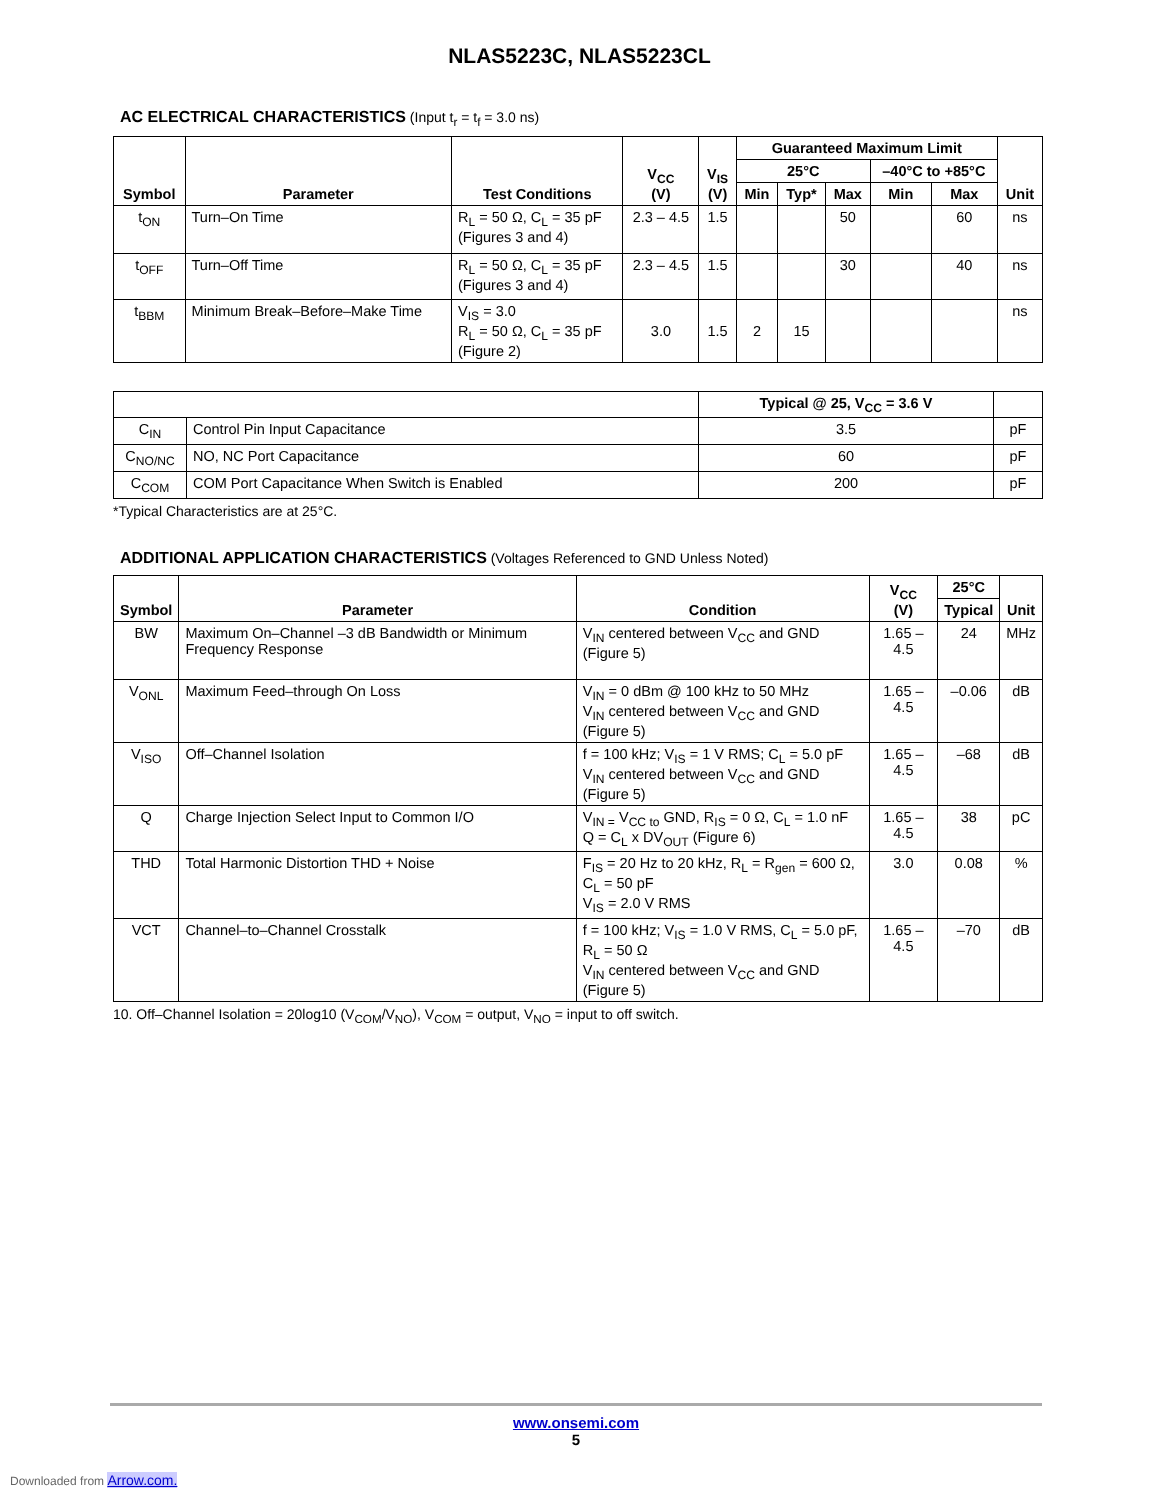NLAS5223C, NLAS5223CL
AC ELECTRICAL CHARACTERISTICS (Input t<sub>r</sub> = t<sub>f</sub> = 3.0 ns)
| Symbol | Parameter | Test Conditions | V<sub>CC</sub> (V) | V<sub>IS</sub> (V) | Guaranteed Maximum Limit | | | | | Unit |
| --- | --- | --- | --- | --- | --- | --- | --- | --- | --- | --- |
| | | | | | 25°C | | | –40°C to +85°C | | |
| | | | | | Min | Typ* | Max | Min | Max | |
| t<sub>ON</sub> | Turn–On Time | R<sub>L</sub> = 50 Ω, C<sub>L</sub> = 35 pF (Figures 3 and 4) | 2.3 – 4.5 | 1.5 | | | 50 | | 60 | ns |
| t<sub>OFF</sub> | Turn–Off Time | R<sub>L</sub> = 50 Ω, C<sub>L</sub> = 35 pF (Figures 3 and 4) | 2.3 – 4.5 | 1.5 | | | 30 | | 40 | ns |
| t<sub>BBM</sub> | Minimum Break–Before–Make Time | V<sub>IS</sub> = 3.0 R<sub>L</sub> = 50 Ω, C<sub>L</sub> = 35 pF (Figure 2) | 3.0 | 1.5 | 2 | 15 | | | | ns |
| | | Typical @ 25, V<sub>CC</sub> = 3.6 V | |
| --- | --- | --- | --- |
| C<sub>IN</sub> | Control Pin Input Capacitance | 3.5 | pF |
| C<sub>NO/NC</sub> | NO, NC Port Capacitance | 60 | pF |
| C<sub>COM</sub> | COM Port Capacitance When Switch is Enabled | 200 | pF |
*Typical Characteristics are at 25°C.
ADDITIONAL APPLICATION CHARACTERISTICS (Voltages Referenced to GND Unless Noted)
| Symbol | Parameter | Condition | V<sub>CC</sub> (V) | 25°C | Unit |
| --- | --- | --- | --- | --- | --- |
| | | | | Typical | |
| BW | Maximum On–Channel –3 dB Bandwidth or Minimum Frequency Response | V<sub>IN</sub> centered between V<sub>CC</sub> and GND (Figure 5) | 1.65 – 4.5 | 24 | MHz |
| V<sub>ONL</sub> | Maximum Feed–through On Loss | V<sub>IN</sub> = 0 dBm @ 100 kHz to 50 MHz V<sub>IN</sub> centered between V<sub>CC</sub> and GND (Figure 5) | 1.65 – 4.5 | –0.06 | dB |
| V<sub>ISO</sub> | Off–Channel Isolation | f = 100 kHz; V<sub>IS</sub> = 1 V RMS; C<sub>L</sub> = 5.0 pF V<sub>IN</sub> centered between V<sub>CC</sub> and GND (Figure 5) | 1.65 – 4.5 | –68 | dB |
| Q | Charge Injection Select Input to Common I/O | V<sub>IN =</sub> V<sub>CC to</sub> GND, R<sub>IS</sub> = 0 Ω, C<sub>L</sub> = 1.0 nF Q = C<sub>L</sub> x DV<sub>OUT</sub> (Figure 6) | 1.65 – 4.5 | 38 | pC |
| THD | Total Harmonic Distortion THD + Noise | F<sub>IS</sub> = 20 Hz to 20 kHz, R<sub>L</sub> = R<sub>gen</sub> = 600 Ω, C<sub>L</sub> = 50 pF V<sub>IS</sub> = 2.0 V RMS | 3.0 | 0.08 | % |
| VCT | Channel–to–Channel Crosstalk | f = 100 kHz; V<sub>IS</sub> = 1.0 V RMS, C<sub>L</sub> = 5.0 pF, R<sub>L</sub> = 50 Ω V<sub>IN</sub> centered between V<sub>CC</sub> and GND (Figure 5) | 1.65 – 4.5 | –70 | dB |
10. Off–Channel Isolation = 20log10 (V<sub>COM</sub>/V<sub>NO</sub>), V<sub>COM</sub> = output, V<sub>NO</sub> = input to off switch.
www.onsemi.com
5
Downloaded from Arrow.com.